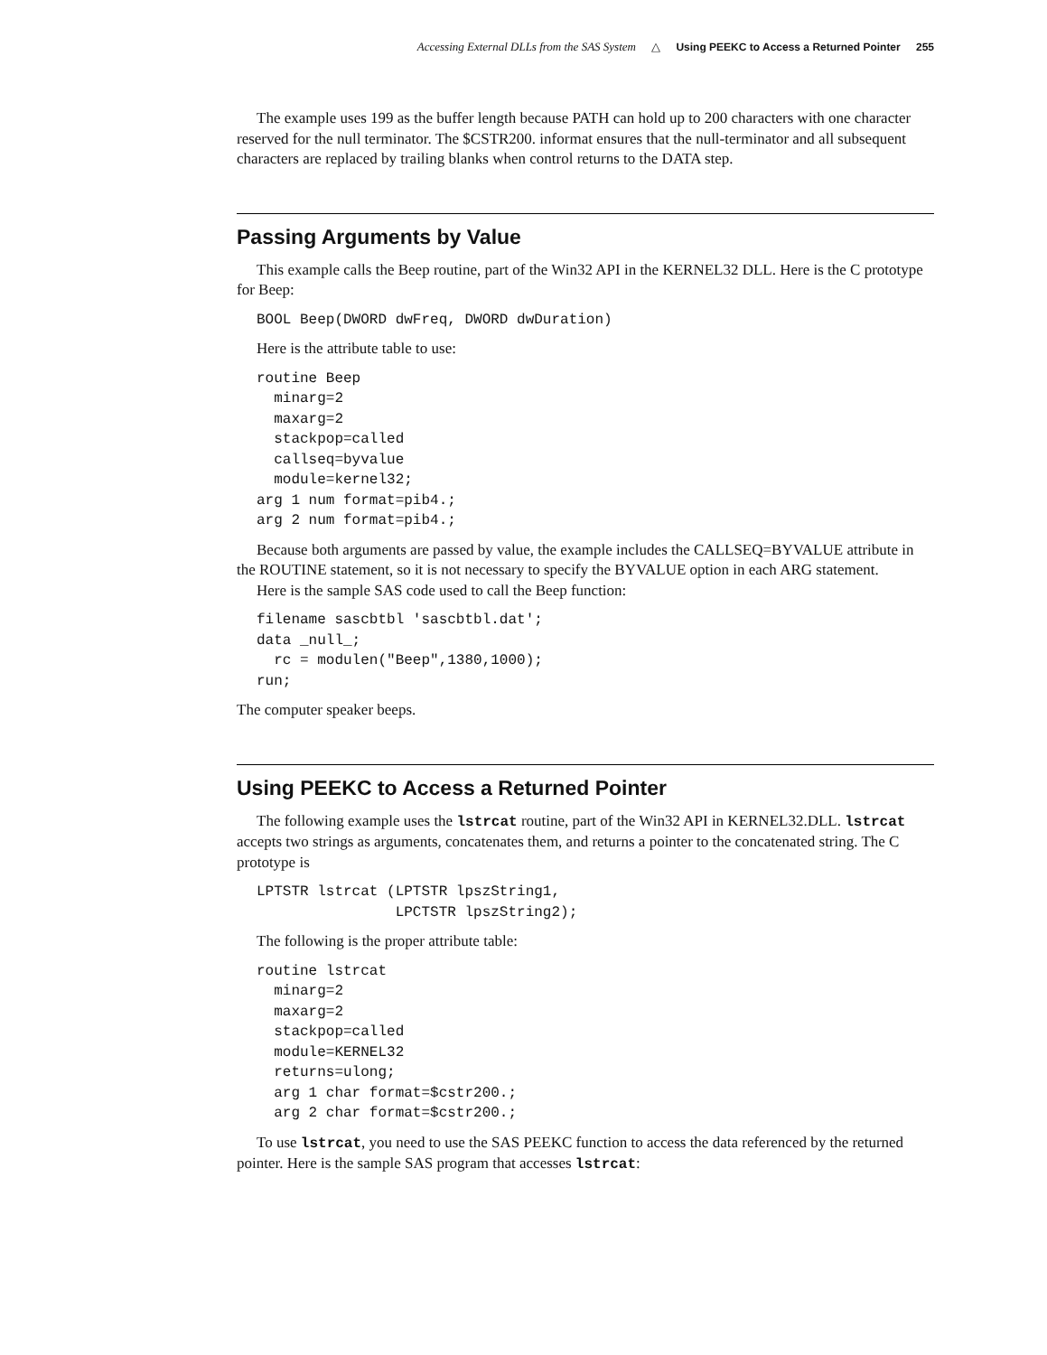Accessing External DLLs from the SAS System △ Using PEEKC to Access a Returned Pointer 255
The example uses 199 as the buffer length because PATH can hold up to 200 characters with one character reserved for the null terminator. The $CSTR200. informat ensures that the null-terminator and all subsequent characters are replaced by trailing blanks when control returns to the DATA step.
Passing Arguments by Value
This example calls the Beep routine, part of the Win32 API in the KERNEL32 DLL. Here is the C prototype for Beep:
BOOL Beep(DWORD dwFreq, DWORD dwDuration)
Here is the attribute table to use:
routine Beep
  minarg=2
  maxarg=2
  stackpop=called
  callseq=byvalue
  module=kernel32;
arg 1 num format=pib4.;
arg 2 num format=pib4.;
Because both arguments are passed by value, the example includes the CALLSEQ=BYVALUE attribute in the ROUTINE statement, so it is not necessary to specify the BYVALUE option in each ARG statement.
Here is the sample SAS code used to call the Beep function:
filename sascbtbl 'sascbtbl.dat';
data _null_;
  rc = modulen("Beep",1380,1000);
run;
The computer speaker beeps.
Using PEEKC to Access a Returned Pointer
The following example uses the lstrcat routine, part of the Win32 API in KERNEL32.DLL. lstrcat accepts two strings as arguments, concatenates them, and returns a pointer to the concatenated string. The C prototype is
LPTSTR lstrcat (LPTSTR lpszString1,
                LPCTSTR lpszString2);
The following is the proper attribute table:
routine lstrcat
  minarg=2
  maxarg=2
  stackpop=called
  module=KERNEL32
  returns=ulong;
  arg 1 char format=$cstr200.;
  arg 2 char format=$cstr200.;
To use lstrcat, you need to use the SAS PEEKC function to access the data referenced by the returned pointer. Here is the sample SAS program that accesses lstrcat: